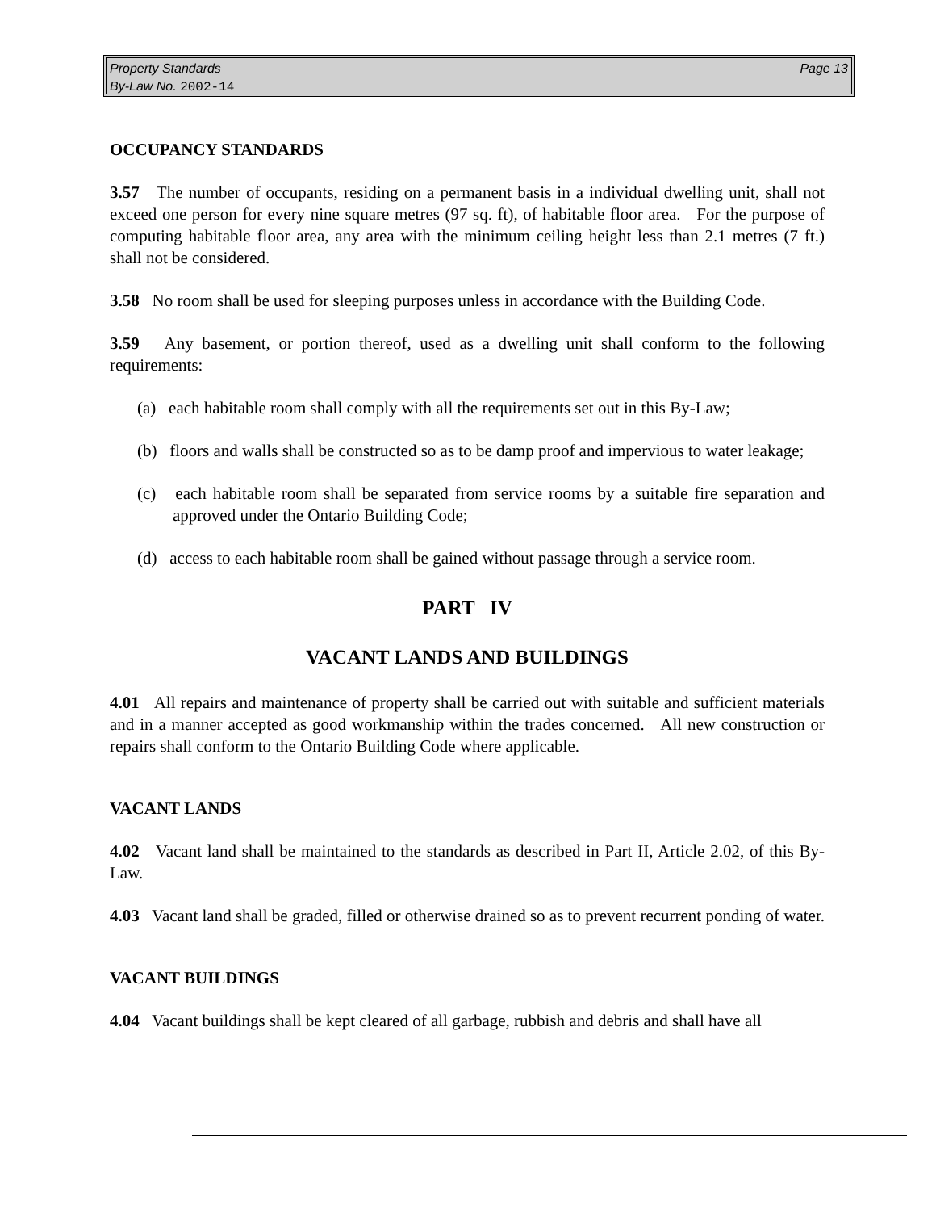Page 13 Property Standards
By-Law No. 2002-14
OCCUPANCY STANDARDS
3.57 The number of occupants, residing on a permanent basis in a individual dwelling unit, shall not exceed one person for every nine square metres (97 sq. ft), of habitable floor area. For the purpose of computing habitable floor area, any area with the minimum ceiling height less than 2.1 metres (7 ft.) shall not be considered.
3.58 No room shall be used for sleeping purposes unless in accordance with the Building Code.
3.59 Any basement, or portion thereof, used as a dwelling unit shall conform to the following requirements:
(a) each habitable room shall comply with all the requirements set out in this By-Law;
(b) floors and walls shall be constructed so as to be damp proof and impervious to water leakage;
(c) each habitable room shall be separated from service rooms by a suitable fire separation and approved under the Ontario Building Code;
(d) access to each habitable room shall be gained without passage through a service room.
PART IV
VACANT LANDS AND BUILDINGS
4.01 All repairs and maintenance of property shall be carried out with suitable and sufficient materials and in a manner accepted as good workmanship within the trades concerned. All new construction or repairs shall conform to the Ontario Building Code where applicable.
VACANT LANDS
4.02 Vacant land shall be maintained to the standards as described in Part II, Article 2.02, of this By-Law.
4.03 Vacant land shall be graded, filled or otherwise drained so as to prevent recurrent ponding of water.
VACANT BUILDINGS
4.04 Vacant buildings shall be kept cleared of all garbage, rubbish and debris and shall have all